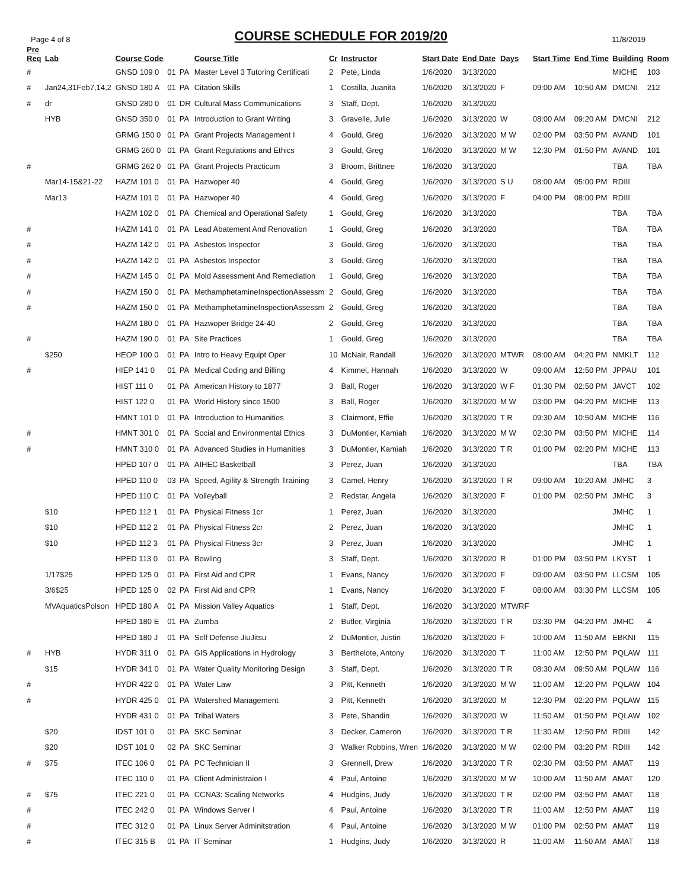Page 4 of 8
COURSE SCHEDULE FOR 2019/20
11/8/2019
| Pre Req | Lab | Course Code | | | Course Title | Cr | Instructor | Start Date | End Date | Days | Start Time | End Time | Building | Room |
| --- | --- | --- | --- | --- | --- | --- | --- | --- | --- | --- | --- | --- | --- | --- |
| # | | GNSD 109 0 | 01 | PA | Master Level 3 Tutoring Certificati | 2 | Pete, Linda | 1/6/2020 | 3/13/2020 | | | | MICHE | 103 |
| # | Jan24,31Feb7,14,2 | GNSD 180 A | 01 | PA | Citation Skills | 1 | Costilla, Juanita | 1/6/2020 | 3/13/2020 | F | 09:00 AM | 10:50 AM | DMCNI | 212 |
| # | dr | GNSD 280 0 | 01 | DR | Cultural Mass Communications | 3 | Staff, Dept. | 1/6/2020 | 3/13/2020 | | | | | |
| | HYB | GNSD 350 0 | 01 | PA | Introduction to Grant Writing | 3 | Gravelle, Julie | 1/6/2020 | 3/13/2020 | W | 08:00 AM | 09:20 AM | DMCNI | 212 |
| | | GRMG 150 0 | 01 | PA | Grant Projects Management I | 4 | Gould, Greg | 1/6/2020 | 3/13/2020 | M W | 02:00 PM | 03:50 PM | AVAND | 101 |
| | | GRMG 260 0 | 01 | PA | Grant Regulations and Ethics | 3 | Gould, Greg | 1/6/2020 | 3/13/2020 | M W | 12:30 PM | 01:50 PM | AVAND | 101 |
| # | | GRMG 262 0 | 01 | PA | Grant Projects Practicum | 3 | Broom, Brittnee | 1/6/2020 | 3/13/2020 | | | | TBA | TBA |
| | Mar14-15&21-22 | HAZM 101 0 | 01 | PA | Hazwoper 40 | 4 | Gould, Greg | 1/6/2020 | 3/13/2020 | S U | 08:00 AM | 05:00 PM | RDIII | |
| | Mar13 | HAZM 101 0 | 01 | PA | Hazwoper 40 | 4 | Gould, Greg | 1/6/2020 | 3/13/2020 | F | 04:00 PM | 08:00 PM | RDIII | |
| | | HAZM 102 0 | 01 | PA | Chemical and Operational Safety | 1 | Gould, Greg | 1/6/2020 | 3/13/2020 | | | | TBA | TBA |
| # | | HAZM 141 0 | 01 | PA | Lead Abatement And Renovation | 1 | Gould, Greg | 1/6/2020 | 3/13/2020 | | | | TBA | TBA |
| # | | HAZM 142 0 | 01 | PA | Asbestos Inspector | 3 | Gould, Greg | 1/6/2020 | 3/13/2020 | | | | TBA | TBA |
| # | | HAZM 142 0 | 01 | PA | Asbestos Inspector | 3 | Gould, Greg | 1/6/2020 | 3/13/2020 | | | | TBA | TBA |
| # | | HAZM 145 0 | 01 | PA | Mold Assessment And Remediation | 1 | Gould, Greg | 1/6/2020 | 3/13/2020 | | | | TBA | TBA |
| # | | HAZM 150 0 | 01 | PA | MethamphetamineInspectionAssessm | 2 | Gould, Greg | 1/6/2020 | 3/13/2020 | | | | TBA | TBA |
| # | | HAZM 150 0 | 01 | PA | MethamphetamineInspectionAssessm | 2 | Gould, Greg | 1/6/2020 | 3/13/2020 | | | | TBA | TBA |
| | | HAZM 180 0 | 01 | PA | Hazwoper Bridge 24-40 | 2 | Gould, Greg | 1/6/2020 | 3/13/2020 | | | | TBA | TBA |
| # | | HAZM 190 0 | 01 | PA | Site Practices | 1 | Gould, Greg | 1/6/2020 | 3/13/2020 | | | | TBA | TBA |
| | $250 | HEOP 100 0 | 01 | PA | Intro to Heavy Equipt Oper | 10 | McNair, Randall | 1/6/2020 | 3/13/2020 | MTWR | 08:00 AM | 04:20 PM | NMKLT | 112 |
| # | | HIEP 141 0 | 01 | PA | Medical Coding and Billing | 4 | Kimmel, Hannah | 1/6/2020 | 3/13/2020 | W | 09:00 AM | 12:50 PM | JPPAU | 101 |
| | | HIST 111 0 | 01 | PA | American History to 1877 | 3 | Ball, Roger | 1/6/2020 | 3/13/2020 | W F | 01:30 PM | 02:50 PM | JAVCT | 102 |
| | | HIST 122 0 | 01 | PA | World History since 1500 | 3 | Ball, Roger | 1/6/2020 | 3/13/2020 | M W | 03:00 PM | 04:20 PM | MICHE | 113 |
| | | HMNT 101 0 | 01 | PA | Introduction to Humanities | 3 | Clairmont, Effie | 1/6/2020 | 3/13/2020 | T R | 09:30 AM | 10:50 AM | MICHE | 116 |
| # | | HMNT 301 0 | 01 | PA | Social and Environmental Ethics | 3 | DuMontier, Kamiah | 1/6/2020 | 3/13/2020 | M W | 02:30 PM | 03:50 PM | MICHE | 114 |
| # | | HMNT 310 0 | 01 | PA | Advanced Studies in Humanities | 3 | DuMontier, Kamiah | 1/6/2020 | 3/13/2020 | T R | 01:00 PM | 02:20 PM | MICHE | 113 |
| | | HPED 107 0 | 01 | PA | AIHEC Basketball | 3 | Perez, Juan | 1/6/2020 | 3/13/2020 | | | | TBA | TBA |
| | | HPED 110 0 | 03 | PA | Speed, Agility & Strength Training | 3 | Camel, Henry | 1/6/2020 | 3/13/2020 | T R | 09:00 AM | 10:20 AM | JMHC | 3 |
| | | HPED 110 C | 01 | PA | Volleyball | 2 | Redstar, Angela | 1/6/2020 | 3/13/2020 | F | 01:00 PM | 02:50 PM | JMHC | 3 |
| | $10 | HPED 112 1 | 01 | PA | Physical Fitness 1cr | 1 | Perez, Juan | 1/6/2020 | 3/13/2020 | | | | JMHC | 1 |
| | $10 | HPED 112 2 | 01 | PA | Physical Fitness 2cr | 2 | Perez, Juan | 1/6/2020 | 3/13/2020 | | | | JMHC | 1 |
| | $10 | HPED 112 3 | 01 | PA | Physical Fitness 3cr | 3 | Perez, Juan | 1/6/2020 | 3/13/2020 | | | | JMHC | 1 |
| | | HPED 113 0 | 01 | PA | Bowling | 3 | Staff, Dept. | 1/6/2020 | 3/13/2020 | R | 01:00 PM | 03:50 PM | LKYST | 1 |
| | 1/17$25 | HPED 125 0 | 01 | PA | First Aid and CPR | 1 | Evans, Nancy | 1/6/2020 | 3/13/2020 | F | 09:00 AM | 03:50 PM | LLCSM | 105 |
| | 3/6$25 | HPED 125 0 | 02 | PA | First Aid and CPR | 1 | Evans, Nancy | 1/6/2020 | 3/13/2020 | F | 08:00 AM | 03:30 PM | LLCSM | 105 |
| | MVAquaticsPolson | HPED 180 A | 01 | PA | Mission Valley Aquatics | 1 | Staff, Dept. | 1/6/2020 | 3/13/2020 | MTWRF | | | | |
| | | HPED 180 E | 01 | PA | Zumba | 2 | Butler, Virginia | 1/6/2020 | 3/13/2020 | T R | 03:30 PM | 04:20 PM | JMHC | 4 |
| | | HPED 180 J | 01 | PA | Self Defense JiuJitsu | 2 | DuMontier, Justin | 1/6/2020 | 3/13/2020 | F | 10:00 AM | 11:50 AM | EBKNI | 115 |
| # | HYB | HYDR 311 0 | 01 | PA | GIS Applications in Hydrology | 3 | Berthelote, Antony | 1/6/2020 | 3/13/2020 | T | 11:00 AM | 12:50 PM | PQLAW | 111 |
| | $15 | HYDR 341 0 | 01 | PA | Water Quality Monitoring Design | 3 | Staff, Dept. | 1/6/2020 | 3/13/2020 | T R | 08:30 AM | 09:50 AM | PQLAW | 116 |
| # | | HYDR 422 0 | 01 | PA | Water Law | 3 | Pitt, Kenneth | 1/6/2020 | 3/13/2020 | M W | 11:00 AM | 12:20 PM | PQLAW | 104 |
| # | | HYDR 425 0 | 01 | PA | Watershed Management | 3 | Pitt, Kenneth | 1/6/2020 | 3/13/2020 | M | 12:30 PM | 02:20 PM | PQLAW | 115 |
| | | HYDR 431 0 | 01 | PA | Tribal Waters | 3 | Pete, Shandin | 1/6/2020 | 3/13/2020 | W | 11:50 AM | 01:50 PM | PQLAW | 102 |
| | $20 | IDST 101 0 | 01 | PA | SKC Seminar | 3 | Decker, Cameron | 1/6/2020 | 3/13/2020 | T R | 11:30 AM | 12:50 PM | RDIII | 142 |
| | $20 | IDST 101 0 | 02 | PA | SKC Seminar | 3 | Walker Robbins, Wren | 1/6/2020 | 3/13/2020 | M W | 02:00 PM | 03:20 PM | RDIII | 142 |
| # | $75 | ITEC 106 0 | 01 | PA | PC Technician II | 3 | Grennell, Drew | 1/6/2020 | 3/13/2020 | T R | 02:30 PM | 03:50 PM | AMAT | 119 |
| | | ITEC 110 0 | 01 | PA | Client Administraion I | 4 | Paul, Antoine | 1/6/2020 | 3/13/2020 | M W | 10:00 AM | 11:50 AM | AMAT | 120 |
| # | $75 | ITEC 221 0 | 01 | PA | CCNA3: Scaling Networks | 4 | Hudgins, Judy | 1/6/2020 | 3/13/2020 | T R | 02:00 PM | 03:50 PM | AMAT | 118 |
| # | | ITEC 242 0 | 01 | PA | Windows Server I | 4 | Paul, Antoine | 1/6/2020 | 3/13/2020 | T R | 11:00 AM | 12:50 PM | AMAT | 119 |
| # | | ITEC 312 0 | 01 | PA | Linux Server Adminitstration | 4 | Paul, Antoine | 1/6/2020 | 3/13/2020 | M W | 01:00 PM | 02:50 PM | AMAT | 119 |
| # | | ITEC 315 B | 01 | PA | IT Seminar | 1 | Hudgins, Judy | 1/6/2020 | 3/13/2020 | R | 11:00 AM | 11:50 AM | AMAT | 118 |